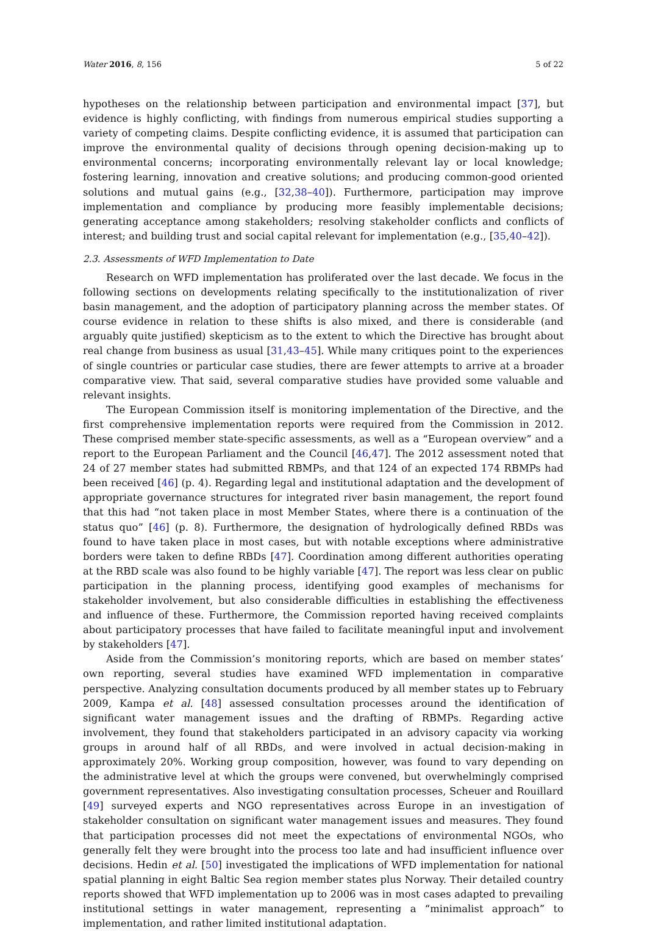Water 2016, 8, 156 5 of 22
hypotheses on the relationship between participation and environmental impact [37], but evidence is highly conflicting, with findings from numerous empirical studies supporting a variety of competing claims. Despite conflicting evidence, it is assumed that participation can improve the environmental quality of decisions through opening decision-making up to environmental concerns; incorporating environmentally relevant lay or local knowledge; fostering learning, innovation and creative solutions; and producing common-good oriented solutions and mutual gains (e.g., [32,38–40]). Furthermore, participation may improve implementation and compliance by producing more feasibly implementable decisions; generating acceptance among stakeholders; resolving stakeholder conflicts and conflicts of interest; and building trust and social capital relevant for implementation (e.g., [35,40–42]).
2.3. Assessments of WFD Implementation to Date
Research on WFD implementation has proliferated over the last decade. We focus in the following sections on developments relating specifically to the institutionalization of river basin management, and the adoption of participatory planning across the member states. Of course evidence in relation to these shifts is also mixed, and there is considerable (and arguably quite justified) skepticism as to the extent to which the Directive has brought about real change from business as usual [31,43–45]. While many critiques point to the experiences of single countries or particular case studies, there are fewer attempts to arrive at a broader comparative view. That said, several comparative studies have provided some valuable and relevant insights.
The European Commission itself is monitoring implementation of the Directive, and the first comprehensive implementation reports were required from the Commission in 2012. These comprised member state-specific assessments, as well as a “European overview” and a report to the European Parliament and the Council [46,47]. The 2012 assessment noted that 24 of 27 member states had submitted RBMPs, and that 124 of an expected 174 RBMPs had been received [46] (p. 4). Regarding legal and institutional adaptation and the development of appropriate governance structures for integrated river basin management, the report found that this had “not taken place in most Member States, where there is a continuation of the status quo” [46] (p. 8). Furthermore, the designation of hydrologically defined RBDs was found to have taken place in most cases, but with notable exceptions where administrative borders were taken to define RBDs [47]. Coordination among different authorities operating at the RBD scale was also found to be highly variable [47]. The report was less clear on public participation in the planning process, identifying good examples of mechanisms for stakeholder involvement, but also considerable difficulties in establishing the effectiveness and influence of these. Furthermore, the Commission reported having received complaints about participatory processes that have failed to facilitate meaningful input and involvement by stakeholders [47].
Aside from the Commission’s monitoring reports, which are based on member states’ own reporting, several studies have examined WFD implementation in comparative perspective. Analyzing consultation documents produced by all member states up to February 2009, Kampa et al. [48] assessed consultation processes around the identification of significant water management issues and the drafting of RBMPs. Regarding active involvement, they found that stakeholders participated in an advisory capacity via working groups in around half of all RBDs, and were involved in actual decision-making in approximately 20%. Working group composition, however, was found to vary depending on the administrative level at which the groups were convened, but overwhelmingly comprised government representatives. Also investigating consultation processes, Scheuer and Rouillard [49] surveyed experts and NGO representatives across Europe in an investigation of stakeholder consultation on significant water management issues and measures. They found that participation processes did not meet the expectations of environmental NGOs, who generally felt they were brought into the process too late and had insufficient influence over decisions. Hedin et al. [50] investigated the implications of WFD implementation for national spatial planning in eight Baltic Sea region member states plus Norway. Their detailed country reports showed that WFD implementation up to 2006 was in most cases adapted to prevailing institutional settings in water management, representing a “minimalist approach” to implementation, and rather limited institutional adaptation.